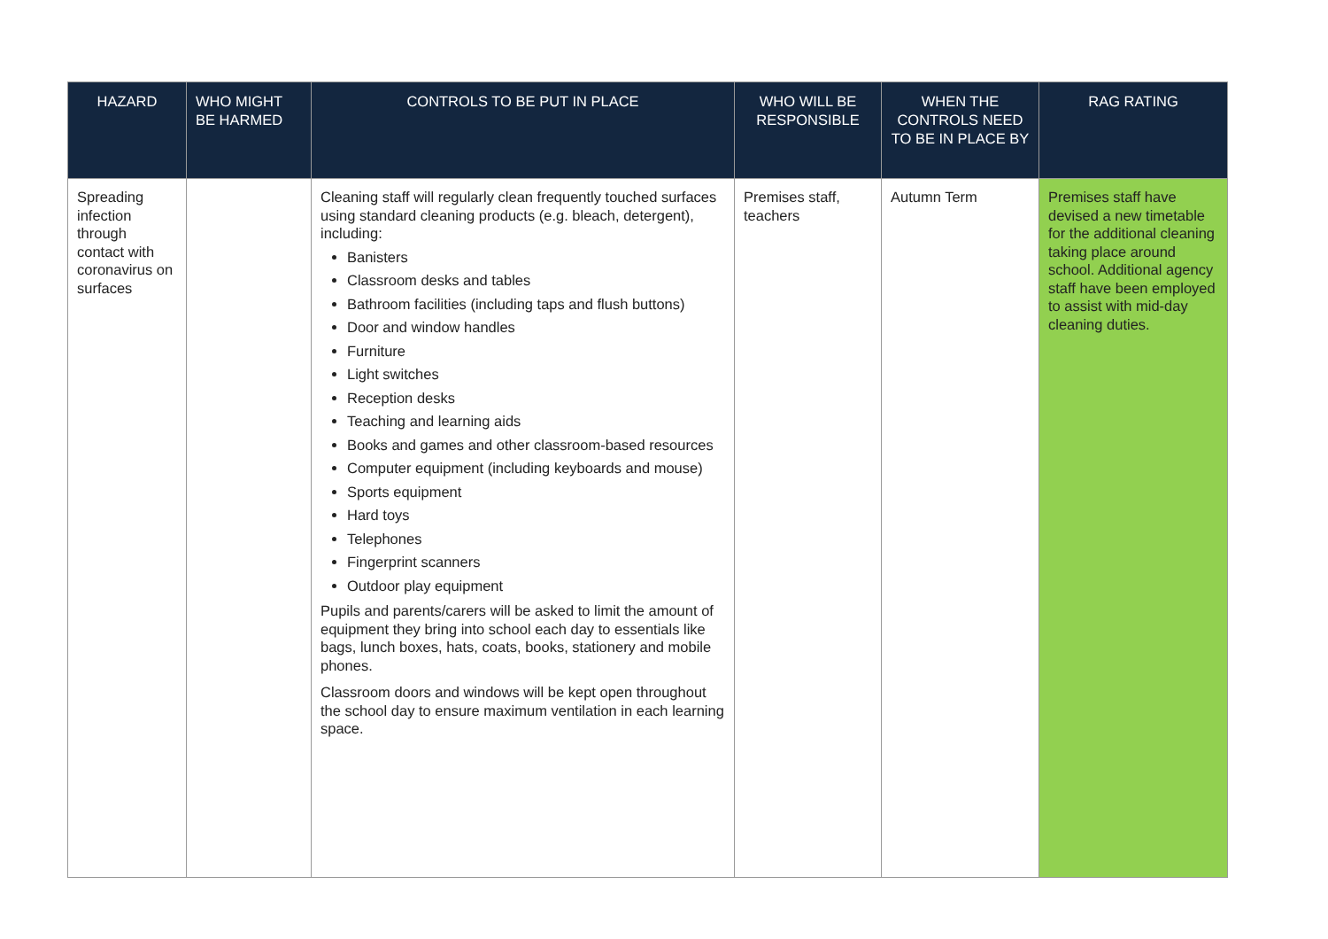| HAZARD | WHO MIGHT BE HARMED | CONTROLS TO BE PUT IN PLACE | WHO WILL BE RESPONSIBLE | WHEN THE CONTROLS NEED TO BE IN PLACE BY | RAG RATING |
| --- | --- | --- | --- | --- | --- |
| Spreading infection through contact with coronavirus on surfaces | | Cleaning staff will regularly clean frequently touched surfaces using standard cleaning products (e.g. bleach, detergent), including: Banisters Classroom desks and tables Bathroom facilities (including taps and flush buttons) Door and window handles Furniture Light switches Reception desks Teaching and learning aids Books and games and other classroom-based resources Computer equipment (including keyboards and mouse) Sports equipment Hard toys Telephones Fingerprint scanners Outdoor play equipment Pupils and parents/carers will be asked to limit the amount of equipment they bring into school each day to essentials like bags, lunch boxes, hats, coats, books, stationery and mobile phones. Classroom doors and windows will be kept open throughout the school day to ensure maximum ventilation in each learning space. | Premises staff, teachers | Autumn Term | Premises staff have devised a new timetable for the additional cleaning taking place around school. Additional agency staff have been employed to assist with mid-day cleaning duties. |